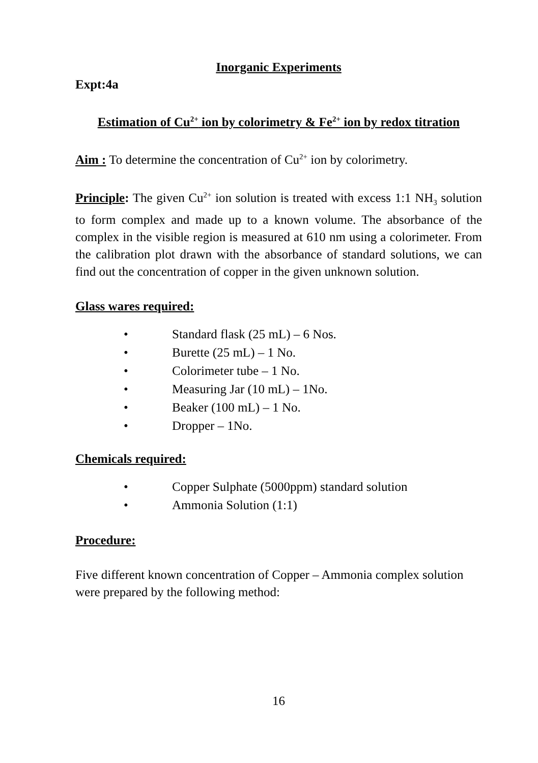Inorganic Experiments
Expt:4a
Estimation of Cu<sup>2+</sup> ion by colorimetry & Fe<sup>2+</sup> ion by redox titration
Aim : To determine the concentration of Cu<sup>2+</sup> ion by colorimetry.
Principle: The given Cu<sup>2+</sup> ion solution is treated with excess 1:1 NH<sub>3</sub> solution to form complex and made up to a known volume. The absorbance of the complex in the visible region is measured at 610 nm using a colorimeter. From the calibration plot drawn with the absorbance of standard solutions, we can find out the concentration of copper in the given unknown solution.
Glass wares required:
• Standard flask (25 mL) – 6 Nos.
• Burette (25 mL) – 1 No.
• Colorimeter tube – 1 No.
• Measuring Jar (10 mL) – 1No.
• Beaker (100 mL) – 1 No.
• Dropper – 1No.
Chemicals required:
• Copper Sulphate (5000ppm) standard solution
• Ammonia Solution (1:1)
Procedure:
Five different known concentration of Copper – Ammonia complex solution were prepared by the following method:
16